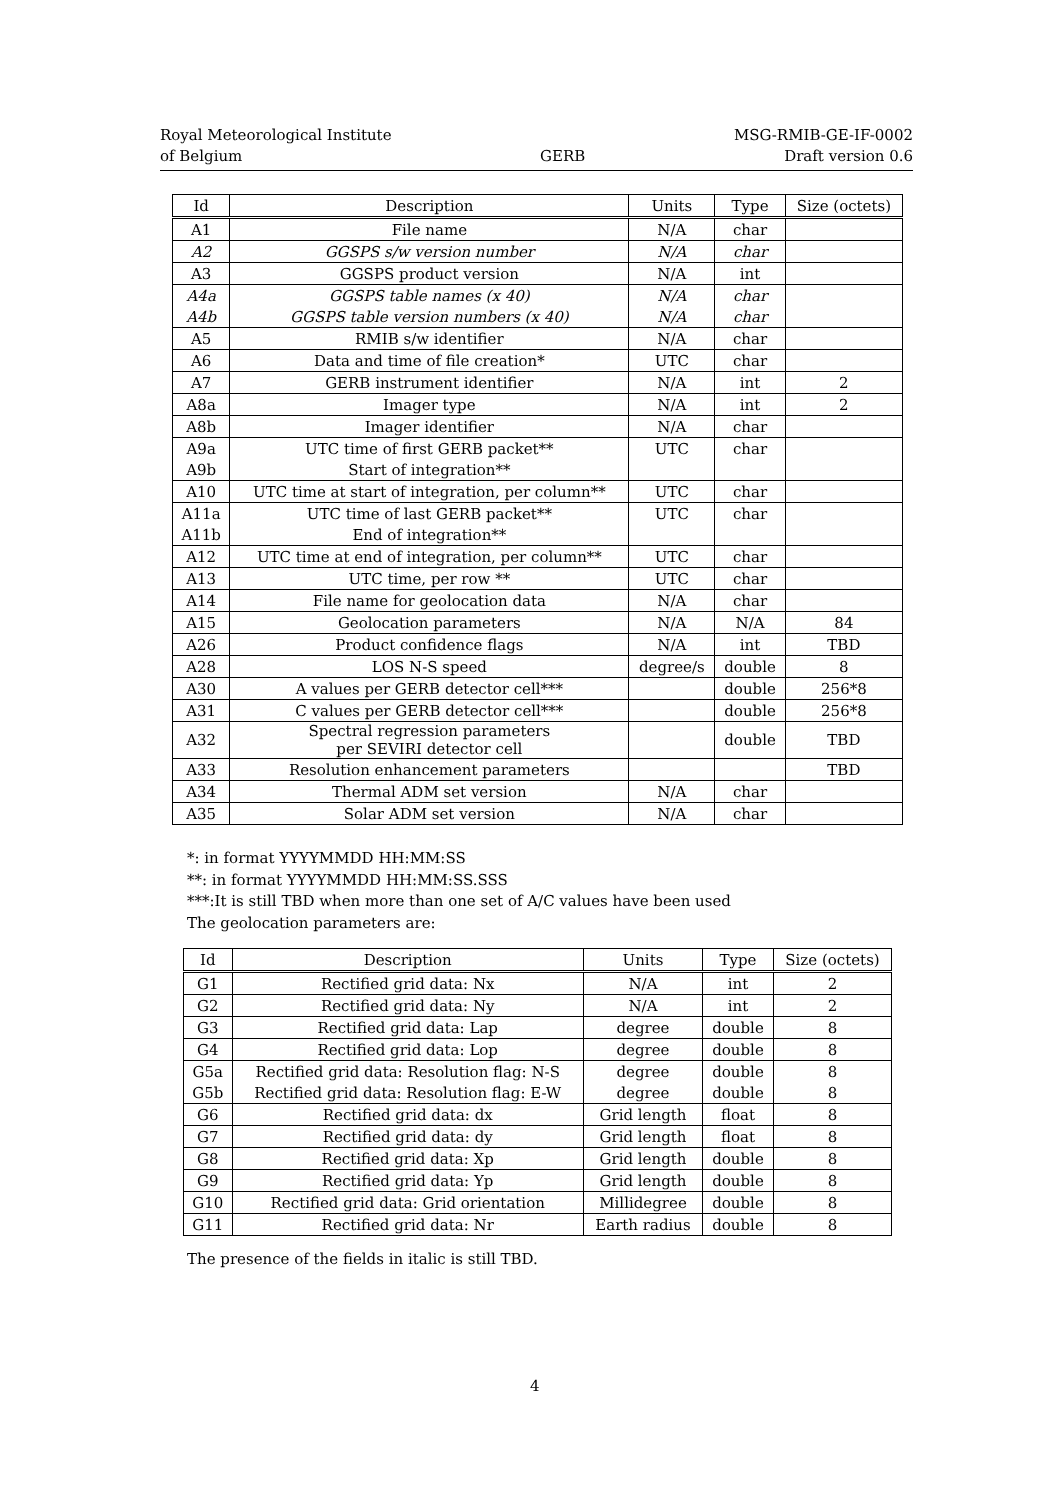Royal Meteorological Institute
of Belgium
GERB MSG-RMIB-GE-IF-0002
Draft version 0.6
| Id | Description | Units | Type | Size (octets) |
| --- | --- | --- | --- | --- |
| A1 | File name | N/A | char | |
| A2 | GGSPS s/w version number | N/A | char | |
| A3 | GGSPS product version | N/A | int | |
| A4a | GGSPS table names (x 40) | N/A | char | |
| A4b | GGSPS table version numbers (x 40) | N/A | char | |
| A5 | RMIB s/w identifier | N/A | char | |
| A6 | Data and time of file creation* | UTC | char | |
| A7 | GERB instrument identifier | N/A | int | 2 |
| A8a | Imager type | N/A | int | 2 |
| A8b | Imager identifier | N/A | char | |
| A9a | UTC time of first GERB packet** | UTC | char | |
| A9b | Start of integration** | | | |
| A10 | UTC time at start of integration, per column** | UTC | char | |
| A11a | UTC time of last GERB packet** | UTC | char | |
| A11b | End of integration** | | | |
| A12 | UTC time at end of integration, per column** | UTC | char | |
| A13 | UTC time, per row ** | UTC | char | |
| A14 | File name for geolocation data | N/A | char | |
| A15 | Geolocation parameters | N/A | N/A | 84 |
| A26 | Product confidence flags | N/A | int | TBD |
| A28 | LOS N-S speed | degree/s | double | 8 |
| A30 | A values per GERB detector cell*** | | double | 256*8 |
| A31 | C values per GERB detector cell*** | | double | 256*8 |
| A32 | Spectral regression parameters per SEVIRI detector cell | | double | TBD |
| A33 | Resolution enhancement parameters | | | TBD |
| A34 | Thermal ADM set version | N/A | char | |
| A35 | Solar ADM set version | N/A | char | |
*: in format YYYYMMDD HH:MM:SS
**: in format YYYYMMDD HH:MM:SS.SSS
***:It is still TBD when more than one set of A/C values have been used
The geolocation parameters are:
| Id | Description | Units | Type | Size (octets) |
| --- | --- | --- | --- | --- |
| G1 | Rectified grid data: Nx | N/A | int | 2 |
| G2 | Rectified grid data: Ny | N/A | int | 2 |
| G3 | Rectified grid data: Lap | degree | double | 8 |
| G4 | Rectified grid data: Lop | degree | double | 8 |
| G5a | Rectified grid data: Resolution flag: N-S | degree | double | 8 |
| G5b | Rectified grid data: Resolution flag: E-W | degree | double | 8 |
| G6 | Rectified grid data: dx | Grid length | float | 8 |
| G7 | Rectified grid data: dy | Grid length | float | 8 |
| G8 | Rectified grid data: Xp | Grid length | double | 8 |
| G9 | Rectified grid data: Yp | Grid length | double | 8 |
| G10 | Rectified grid data: Grid orientation | Millidegree | double | 8 |
| G11 | Rectified grid data: Nr | Earth radius | double | 8 |
The presence of the fields in italic is still TBD.
4